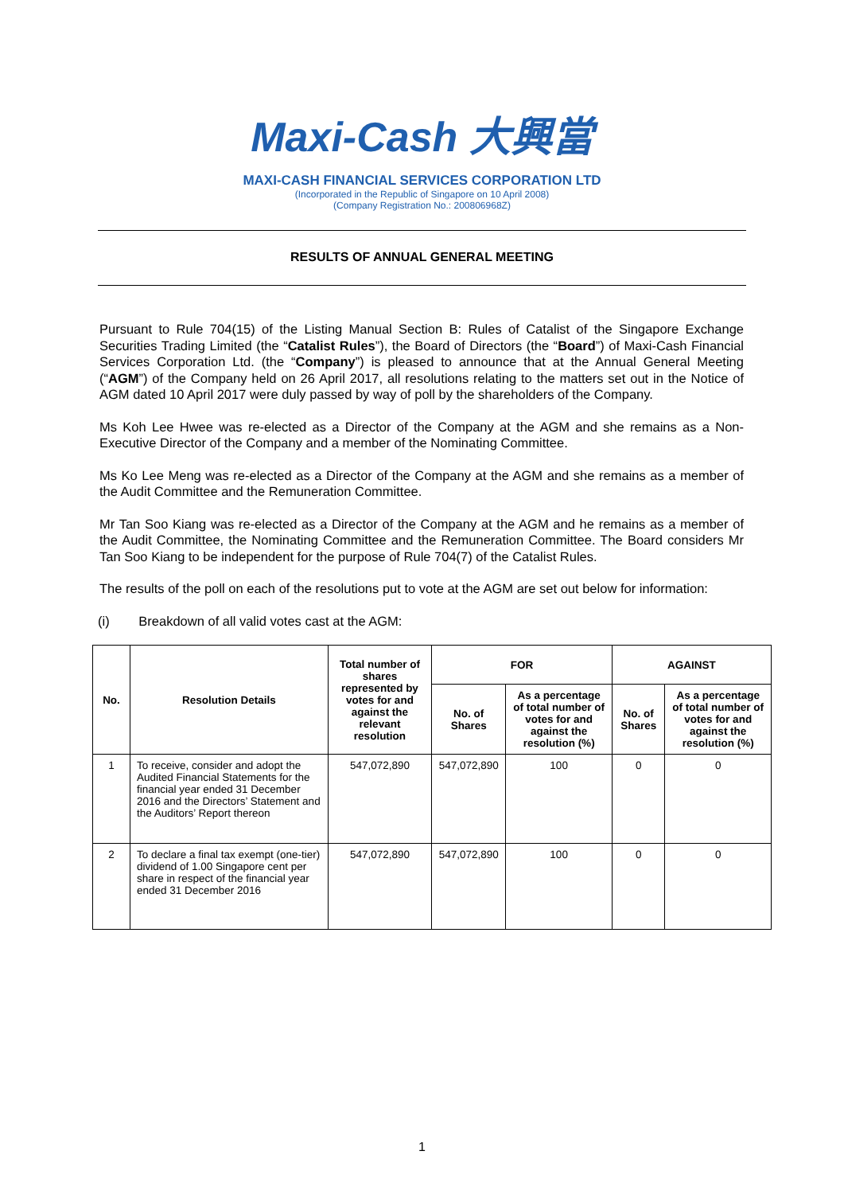Maxi-Cash 大興當
MAXI-CASH FINANCIAL SERVICES CORPORATION LTD
(Incorporated in the Republic of Singapore on 10 April 2008)
(Company Registration No.: 200806968Z)
RESULTS OF ANNUAL GENERAL MEETING
Pursuant to Rule 704(15) of the Listing Manual Section B: Rules of Catalist of the Singapore Exchange Securities Trading Limited (the “Catalist Rules”), the Board of Directors (the “Board”) of Maxi-Cash Financial Services Corporation Ltd. (the “Company”) is pleased to announce that at the Annual General Meeting (“AGM”) of the Company held on 26 April 2017, all resolutions relating to the matters set out in the Notice of AGM dated 10 April 2017 were duly passed by way of poll by the shareholders of the Company.
Ms Koh Lee Hwee was re-elected as a Director of the Company at the AGM and she remains as a Non-Executive Director of the Company and a member of the Nominating Committee.
Ms Ko Lee Meng was re-elected as a Director of the Company at the AGM and she remains as a member of the Audit Committee and the Remuneration Committee.
Mr Tan Soo Kiang was re-elected as a Director of the Company at the AGM and he remains as a member of the Audit Committee, the Nominating Committee and the Remuneration Committee. The Board considers Mr Tan Soo Kiang to be independent for the purpose of Rule 704(7) of the Catalist Rules.
The results of the poll on each of the resolutions put to vote at the AGM are set out below for information:
(i) Breakdown of all valid votes cast at the AGM:
| No. | Resolution Details | Total number of shares represented by votes for and against the relevant resolution | FOR | | AGAINST | |
| --- | --- | --- | --- | --- | --- | --- |
| | | | No. of Shares | As a percentage of total number of votes for and against the resolution (%) | No. of Shares | As a percentage of total number of votes for and against the resolution (%) |
| 1 | To receive, consider and adopt the Audited Financial Statements for the financial year ended 31 December 2016 and the Directors’ Statement and the Auditors’ Report thereon | 547,072,890 | 547,072,890 | 100 | 0 | 0 |
| 2 | To declare a final tax exempt (one-tier) dividend of 1.00 Singapore cent per share in respect of the financial year ended 31 December 2016 | 547,072,890 | 547,072,890 | 100 | 0 | 0 |
1